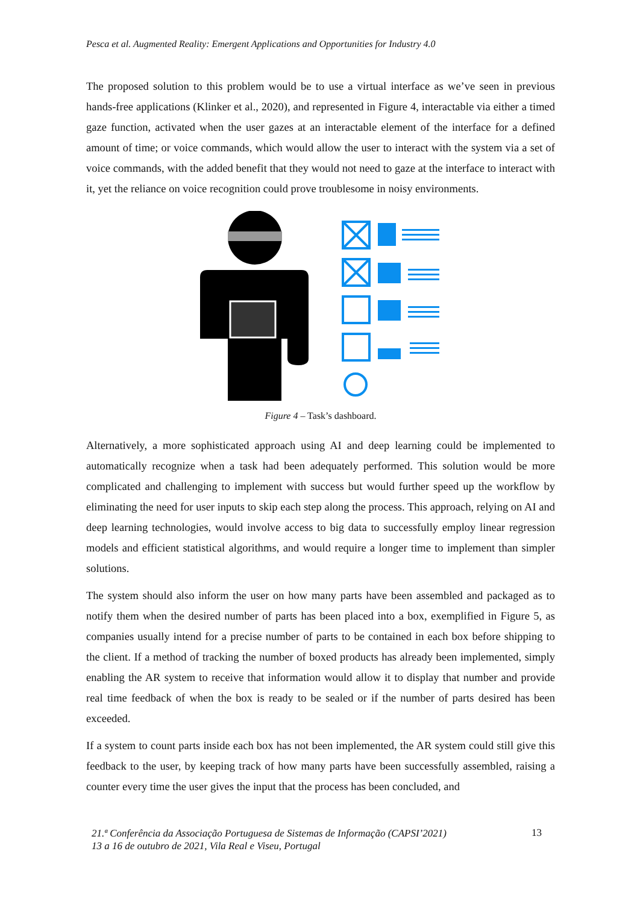Pesca et al. Augmented Reality: Emergent Applications and Opportunities for Industry 4.0
The proposed solution to this problem would be to use a virtual interface as we’ve seen in previous hands-free applications (Klinker et al., 2020), and represented in Figure 4, interactable via either a timed gaze function, activated when the user gazes at an interactable element of the interface for a defined amount of time; or voice commands, which would allow the user to interact with the system via a set of voice commands, with the added benefit that they would not need to gaze at the interface to interact with it, yet the reliance on voice recognition could prove troublesome in noisy environments.
Figure 4 – Task’s dashboard.
Alternatively, a more sophisticated approach using AI and deep learning could be implemented to automatically recognize when a task had been adequately performed. This solution would be more complicated and challenging to implement with success but would further speed up the workflow by eliminating the need for user inputs to skip each step along the process. This approach, relying on AI and deep learning technologies, would involve access to big data to successfully employ linear regression models and efficient statistical algorithms, and would require a longer time to implement than simpler solutions.
The system should also inform the user on how many parts have been assembled and packaged as to notify them when the desired number of parts has been placed into a box, exemplified in Figure 5, as companies usually intend for a precise number of parts to be contained in each box before shipping to the client. If a method of tracking the number of boxed products has already been implemented, simply enabling the AR system to receive that information would allow it to display that number and provide real time feedback of when the box is ready to be sealed or if the number of parts desired has been exceeded.
If a system to count parts inside each box has not been implemented, the AR system could still give this feedback to the user, by keeping track of how many parts have been successfully assembled, raising a counter every time the user gives the input that the process has been concluded, and
21.ª Conferência da Associação Portuguesa de Sistemas de Informação (CAPSI’2021)
13 a 16 de outubro de 2021, Vila Real e Viseu, Portugal
13